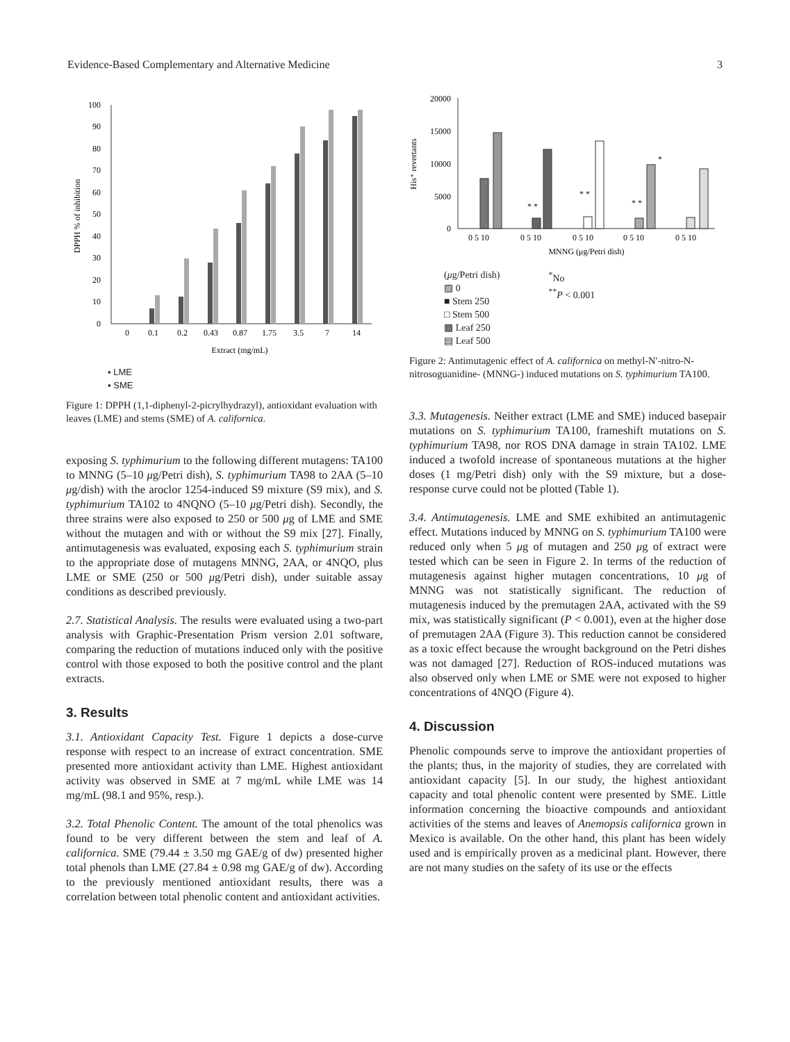Evidence-Based Complementary and Alternative Medicine 3
0
10
20
30
40
50
60
70
80
90
100
DPPH % of inhibition
0
0.1
0.2
0.43
0.87
1.75
3.5
7
14
Extract (mg/mL)
▪ LME
▪ SME
Figure 1: DPPH (1,1-diphenyl-2-picrylhydrazyl), antioxidant evaluation with leaves (LME) and stems (SME) of A. californica.
exposing S. typhimurium to the following different mutagens: TA100 to MNNG (5–10 μg/Petri dish), S. typhimurium TA98 to 2AA (5–10 μg/dish) with the aroclor 1254-induced S9 mixture (S9 mix), and S. typhimurium TA102 to 4NQNO (5–10 μg/Petri dish). Secondly, the three strains were also exposed to 250 or 500 μg of LME and SME without the mutagen and with or without the S9 mix [27]. Finally, antimutagenesis was evaluated, exposing each S. typhimurium strain to the appropriate dose of mutagens MNNG, 2AA, or 4NQO, plus LME or SME (250 or 500 μg/Petri dish), under suitable assay conditions as described previously.
2.7. Statistical Analysis. The results were evaluated using a two-part analysis with Graphic-Presentation Prism version 2.01 software, comparing the reduction of mutations induced only with the positive control with those exposed to both the positive control and the plant extracts.
3. Results
3.1. Antioxidant Capacity Test. Figure 1 depicts a dose-curve response with respect to an increase of extract concentration. SME presented more antioxidant activity than LME. Highest antioxidant activity was observed in SME at 7 mg/mL while LME was 14 mg/mL (98.1 and 95%, resp.).
3.2. Total Phenolic Content. The amount of the total phenolics was found to be very different between the stem and leaf of A. californica. SME (79.44 ± 3.50 mg GAE/g of dw) presented higher total phenols than LME (27.84 ± 0.98 mg GAE/g of dw). According to the previously mentioned antioxidant results, there was a correlation between total phenolic content and antioxidant activities.
20000
15000
10000
5000
0
His⁺ revertants
* *
* *
* *
*
0 5 10
0 5 10
0 5 10
0 5 10
0 5 10
MNNG (μg/Petri dish)
(μg/Petri dish)
▨ 0
■ Stem 250
□ Stem 500
▩ Leaf 250
▤ Leaf 500
<sup>*</sup> No
<sup>**</sup> P < 0.001
Figure 2: Antimutagenic effect of A. californica on methyl-N′-nitro-N-nitrosoguanidine- (MNNG-) induced mutations on S. typhimurium TA100.
3.3. Mutagenesis. Neither extract (LME and SME) induced basepair mutations on S. typhimurium TA100, frameshift mutations on S. typhimurium TA98, nor ROS DNA damage in strain TA102. LME induced a twofold increase of spontaneous mutations at the higher doses (1 mg/Petri dish) only with the S9 mixture, but a dose-response curve could not be plotted (Table 1).
3.4. Antimutagenesis. LME and SME exhibited an antimutagenic effect. Mutations induced by MNNG on S. typhimurium TA100 were reduced only when 5 μg of mutagen and 250 μg of extract were tested which can be seen in Figure 2. In terms of the reduction of mutagenesis against higher mutagen concentrations, 10 μg of MNNG was not statistically significant. The reduction of mutagenesis induced by the premutagen 2AA, activated with the S9 mix, was statistically significant (P < 0.001), even at the higher dose of premutagen 2AA (Figure 3). This reduction cannot be considered as a toxic effect because the wrought background on the Petri dishes was not damaged [27]. Reduction of ROS-induced mutations was also observed only when LME or SME were not exposed to higher concentrations of 4NQO (Figure 4).
4. Discussion
Phenolic compounds serve to improve the antioxidant properties of the plants; thus, in the majority of studies, they are correlated with antioxidant capacity [5]. In our study, the highest antioxidant capacity and total phenolic content were presented by SME. Little information concerning the bioactive compounds and antioxidant activities of the stems and leaves of Anemopsis californica grown in Mexico is available. On the other hand, this plant has been widely used and is empirically proven as a medicinal plant. However, there are not many studies on the safety of its use or the effects